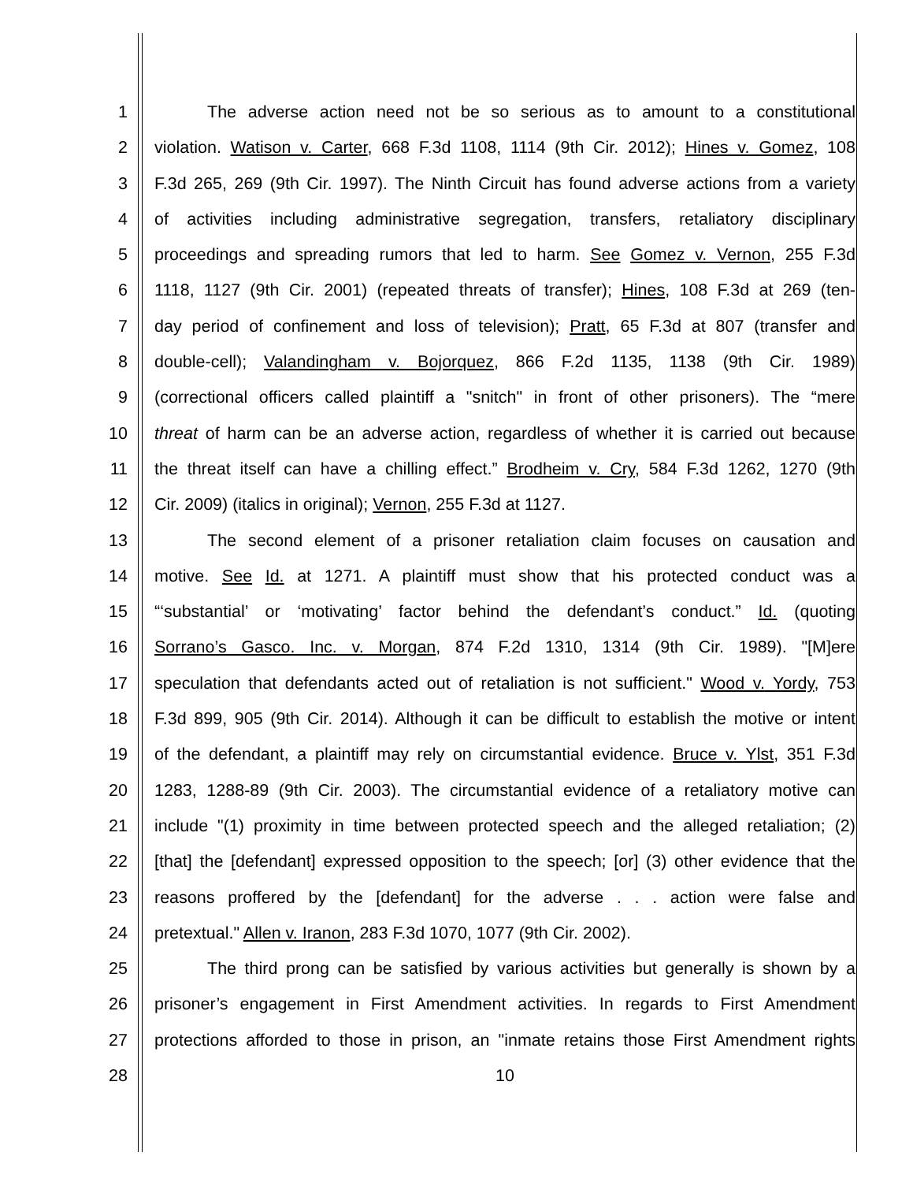1 The adverse action need not be so serious as to amount to a constitutional
2 violation. Watison v. Carter, 668 F.3d 1108, 1114 (9th Cir. 2012); Hines v. Gomez, 108
3 F.3d 265, 269 (9th Cir. 1997). The Ninth Circuit has found adverse actions from a variety
4 of activities including administrative segregation, transfers, retaliatory disciplinary
5 proceedings and spreading rumors that led to harm. See Gomez v. Vernon, 255 F.3d
6 1118, 1127 (9th Cir. 2001) (repeated threats of transfer); Hines, 108 F.3d at 269 (ten-
7 day period of confinement and loss of television); Pratt, 65 F.3d at 807 (transfer and
8 double-cell); Valandingham v. Bojorquez, 866 F.2d 1135, 1138 (9th Cir. 1989)
9 (correctional officers called plaintiff a "snitch" in front of other prisoners). The “mere
10 threat of harm can be an adverse action, regardless of whether it is carried out because
11 the threat itself can have a chilling effect.” Brodheim v. Cry, 584 F.3d 1262, 1270 (9th
12 Cir. 2009) (italics in original); Vernon, 255 F.3d at 1127.
13 The second element of a prisoner retaliation claim focuses on causation and
14 motive. See Id. at 1271. A plaintiff must show that his protected conduct was a
15 “‘substantial’ or ‘motivating’ factor behind the defendant’s conduct.” Id. (quoting
16 Sorrano’s Gasco. Inc. v. Morgan, 874 F.2d 1310, 1314 (9th Cir. 1989). "[M]ere
17 speculation that defendants acted out of retaliation is not sufficient." Wood v. Yordy, 753
18 F.3d 899, 905 (9th Cir. 2014). Although it can be difficult to establish the motive or intent
19 of the defendant, a plaintiff may rely on circumstantial evidence. Bruce v. Ylst, 351 F.3d
20 1283, 1288-89 (9th Cir. 2003). The circumstantial evidence of a retaliatory motive can
21 include "(1) proximity in time between protected speech and the alleged retaliation; (2)
22 [that] the [defendant] expressed opposition to the speech; [or] (3) other evidence that the
23 reasons proffered by the [defendant] for the adverse . . . action were false and
24 pretextual." Allen v. Iranon, 283 F.3d 1070, 1077 (9th Cir. 2002).
25 The third prong can be satisfied by various activities but generally is shown by a
26 prisoner’s engagement in First Amendment activities. In regards to First Amendment
27 protections afforded to those in prison, an "inmate retains those First Amendment rights
28 10